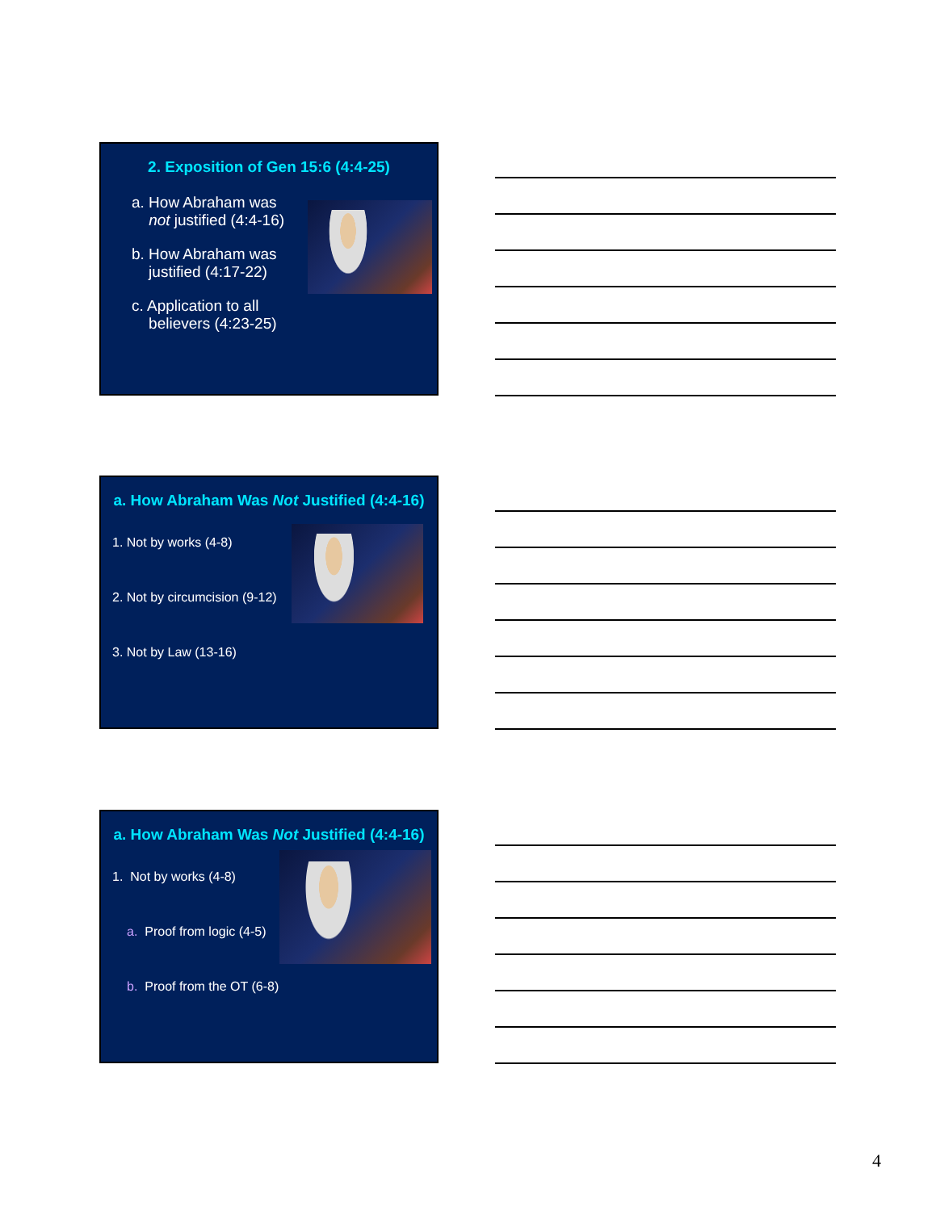2. Exposition of Gen 15:6 (4:4-25)
a. How Abraham was
not justified (4:4-16)
b. How Abraham was
justified (4:17-22)
c. Application to all
believers (4:23-25)
a. How Abraham Was Not Justified (4:4-16)
1. Not by works (4-8)
2. Not by circumcision (9-12)
3. Not by Law (13-16)
a. How Abraham Was Not Justified (4:4-16)
1. Not by works (4-8)
a. Proof from logic (4-5)
b. Proof from the OT (6-8)
4